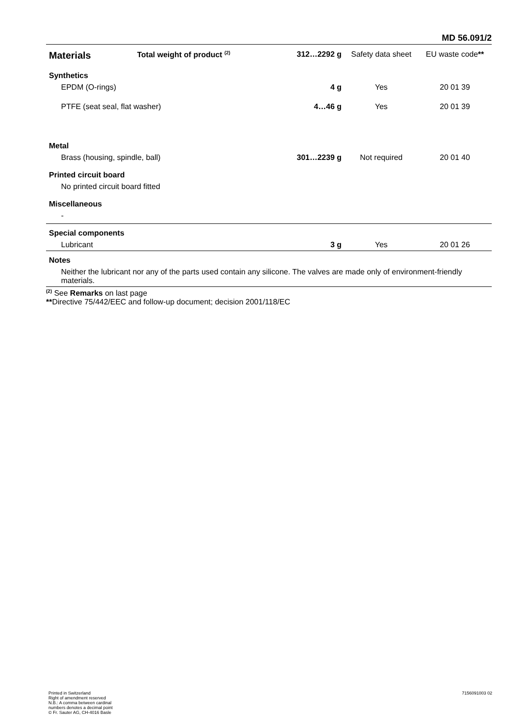MD 56.091/2
| Materials | Total weight of product <sup>(2)</sup> | 312…2292 g | Safety data sheet | EU waste code ** |
| --- | --- | --- | --- | --- |
| Synthetics | | | | |
| EPDM (O-rings) | | 4 g | Yes | 20 01 39 |
| PTFE (seat seal, flat washer) | | 4…46 g | Yes | 20 01 39 |
| Metal | | | | |
| Brass (housing, spindle, ball) | | 301…2239 g | Not required | 20 01 40 |
| Printed circuit board | | | | |
| No printed circuit board fitted | | | | |
| Miscellaneous | | | | |
| - | | | | |
| Special components | | | | |
| Lubricant | | 3 g | Yes | 20 01 26 |
| Notes | | | | |
| Neither the lubricant nor any of the parts used contain any silicone. The valves are made only of environment-friendly materials. | | | | |
| <sup>(2)</sup> See Remarks on last page ** Directive 75/442/EEC and follow-up document; decision 2001/118/EC | | | | |
Printed in Switzerland
Right of amendment reserved
N.B.: A comma between cardinal
numbers denotes a decimal point
© Fr. Sauter AG, CH-4016 Basle
7156091003 02